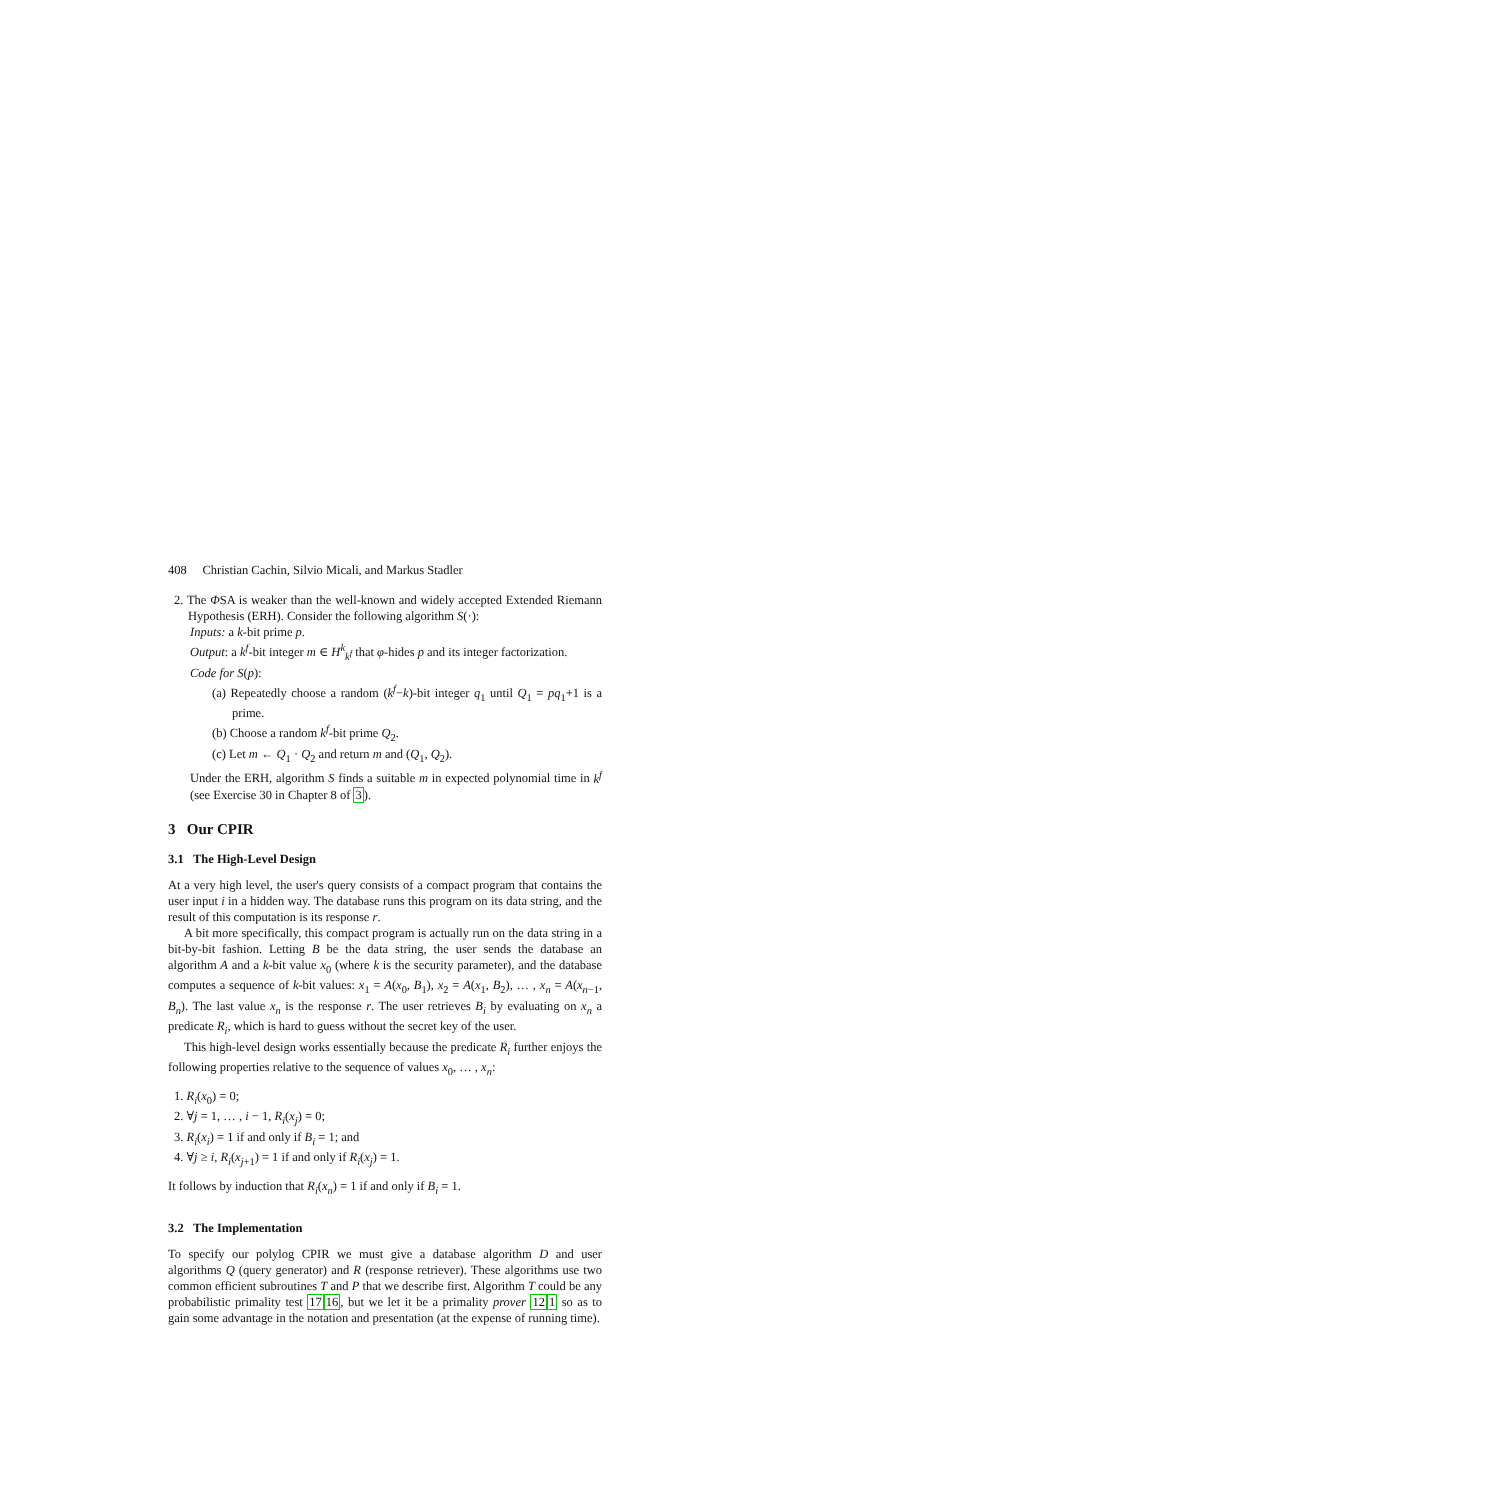408 Christian Cachin, Silvio Micali, and Markus Stadler
2. The ΦSA is weaker than the well-known and widely accepted Extended Riemann Hypothesis (ERH). Consider the following algorithm S(·):
Inputs: a k-bit prime p.
Output: a k<sup>f</sup>-bit integer m ∈ H<sup>k</sup><sub>k<sup>f</sup></sub> that φ-hides p and its integer factorization.
Code for S(p):
(a) Repeatedly choose a random (k<sup>f</sup>−k)-bit integer q<sub>1</sub> until Q<sub>1</sub> = pq<sub>1</sub>+1 is a prime.
(b) Choose a random k<sup>f</sup>-bit prime Q<sub>2</sub>.
(c) Let m ← Q<sub>1</sub> · Q<sub>2</sub> and return m and (Q<sub>1</sub>, Q<sub>2</sub>).
Under the ERH, algorithm S finds a suitable m in expected polynomial time in k<sup>f</sup> (see Exercise 30 in Chapter 8 of 3).
3 Our CPIR
3.1 The High-Level Design
At a very high level, the user's query consists of a compact program that contains the user input i in a hidden way. The database runs this program on its data string, and the result of this computation is its response r.
A bit more specifically, this compact program is actually run on the data string in a bit-by-bit fashion. Letting B be the data string, the user sends the database an algorithm A and a k-bit value x<sub>0</sub> (where k is the security parameter), and the database computes a sequence of k-bit values: x<sub>1</sub> = A(x<sub>0</sub>, B<sub>1</sub>), x<sub>2</sub> = A(x<sub>1</sub>, B<sub>2</sub>), … , x<sub>n</sub> = A(x<sub>n−1</sub>, B<sub>n</sub>). The last value x<sub>n</sub> is the response r. The user retrieves B<sub>i</sub> by evaluating on x<sub>n</sub> a predicate R<sub>i</sub>, which is hard to guess without the secret key of the user.
This high-level design works essentially because the predicate R<sub>i</sub> further enjoys the following properties relative to the sequence of values x<sub>0</sub>, … , x<sub>n</sub>:
1. R<sub>i</sub>(x<sub>0</sub>) = 0;
2. ∀j = 1, … , i − 1, R<sub>i</sub>(x<sub>j</sub>) = 0;
3. R<sub>i</sub>(x<sub>i</sub>) = 1 if and only if B<sub>i</sub> = 1; and
4. ∀j ≥ i, R<sub>i</sub>(x<sub>j+1</sub>) = 1 if and only if R<sub>i</sub>(x<sub>j</sub>) = 1.
It follows by induction that R<sub>i</sub>(x<sub>n</sub>) = 1 if and only if B<sub>i</sub> = 1.
3.2 The Implementation
To specify our polylog CPIR we must give a database algorithm D and user algorithms Q (query generator) and R (response retriever). These algorithms use two common efficient subroutines T and P that we describe first. Algorithm T could be any probabilistic primality test 1716, but we let it be a primality prover 121 so as to gain some advantage in the notation and presentation (at the expense of running time).